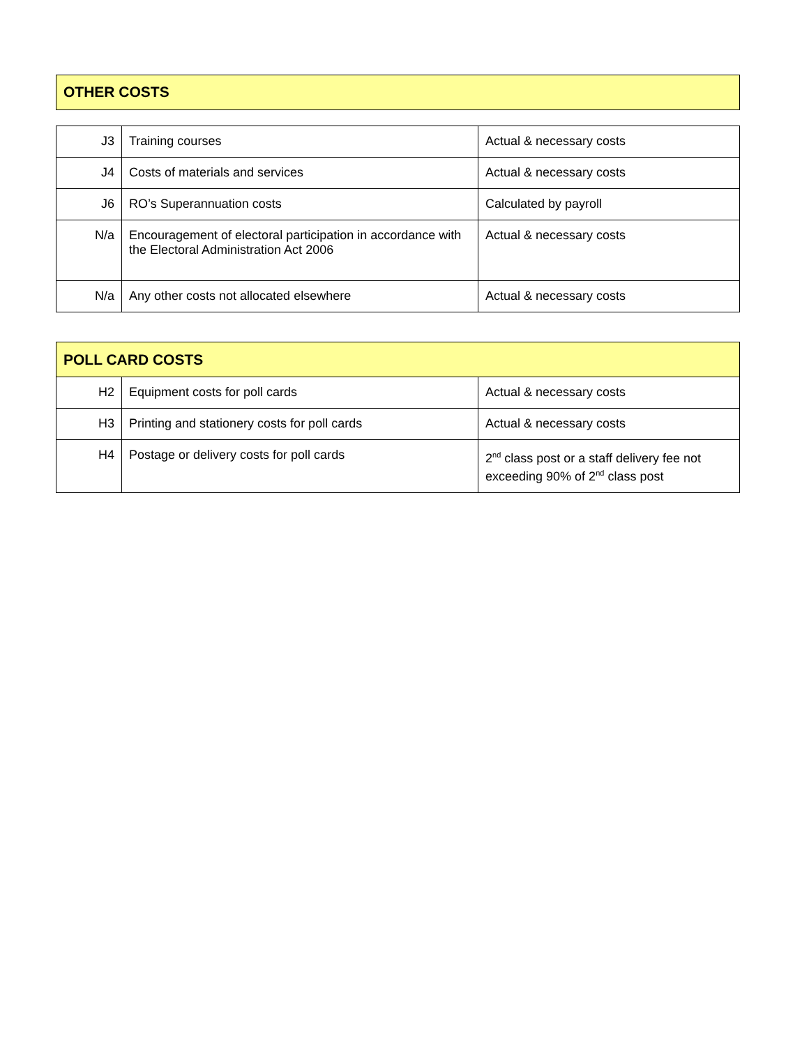OTHER COSTS
| J3 | Training courses | Actual & necessary costs |
| J4 | Costs of materials and services | Actual & necessary costs |
| J6 | RO’s Superannuation costs | Calculated by payroll |
| N/a | Encouragement of electoral participation in accordance with the Electoral Administration Act 2006 | Actual & necessary costs |
| N/a | Any other costs not allocated elsewhere | Actual & necessary costs |
| POLL CARD COSTS | | |
| --- | --- | --- |
| H2 | Equipment costs for poll cards | Actual & necessary costs |
| H3 | Printing and stationery costs for poll cards | Actual & necessary costs |
| H4 | Postage or delivery costs for poll cards | 2<sup>nd</sup> class post or a staff delivery fee not exceeding 90% of 2<sup>nd</sup> class post |